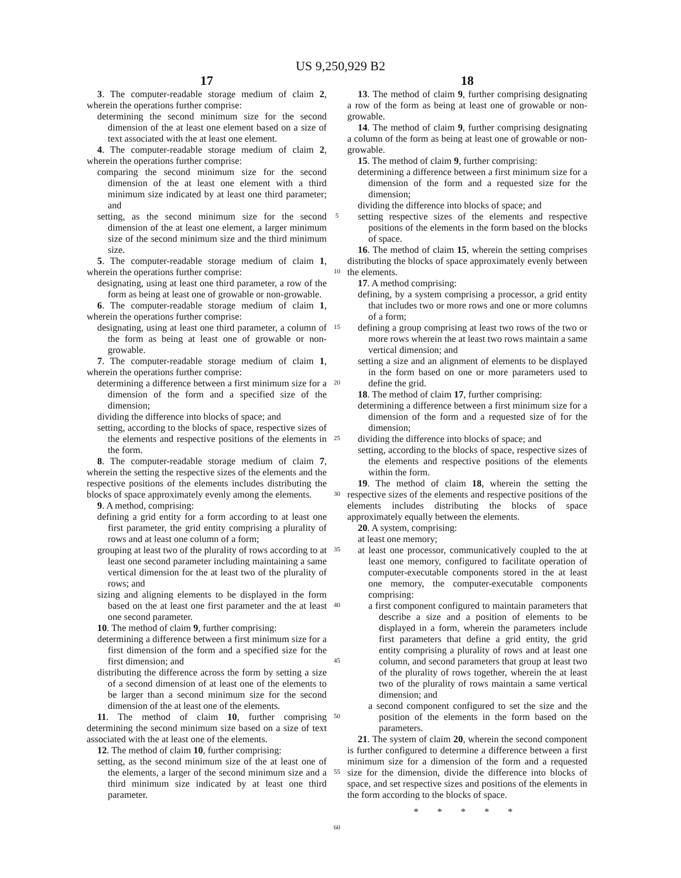US 9,250,929 B2
17
3. The computer-readable storage medium of claim 2, wherein the operations further comprise:
determining the second minimum size for the second dimension of the at least one element based on a size of text associated with the at least one element.
4. The computer-readable storage medium of claim 2, wherein the operations further comprise:
comparing the second minimum size for the second dimension of the at least one element with a third minimum size indicated by at least one third parameter; and
setting, as the second minimum size for the second dimension of the at least one element, a larger minimum size of the second minimum size and the third minimum size.
5. The computer-readable storage medium of claim 1, wherein the operations further comprise:
designating, using at least one third parameter, a row of the form as being at least one of growable or non-growable.
6. The computer-readable storage medium of claim 1, wherein the operations further comprise:
designating, using at least one third parameter, a column of the form as being at least one of growable or non-growable.
7. The computer-readable storage medium of claim 1, wherein the operations further comprise:
determining a difference between a first minimum size for a dimension of the form and a specified size of the dimension;
dividing the difference into blocks of space; and
setting, according to the blocks of space, respective sizes of the elements and respective positions of the elements in the form.
8. The computer-readable storage medium of claim 7, wherein the setting the respective sizes of the elements and the respective positions of the elements includes distributing the blocks of space approximately evenly among the elements.
9. A method, comprising:
defining a grid entity for a form according to at least one first parameter, the grid entity comprising a plurality of rows and at least one column of a form;
grouping at least two of the plurality of rows according to at least one second parameter including maintaining a same vertical dimension for the at least two of the plurality of rows; and
sizing and aligning elements to be displayed in the form based on the at least one first parameter and the at least one second parameter.
10. The method of claim 9, further comprising:
determining a difference between a first minimum size for a first dimension of the form and a specified size for the first dimension; and
distributing the difference across the form by setting a size of a second dimension of at least one of the elements to be larger than a second minimum size for the second dimension of the at least one of the elements.
11. The method of claim 10, further comprising determining the second minimum size based on a size of text associated with the at least one of the elements.
12. The method of claim 10, further comprising:
setting, as the second minimum size of the at least one of the elements, a larger of the second minimum size and a third minimum size indicated by at least one third parameter.
5
10
15
20
25
30
35
40
45
50
55
60
18
13. The method of claim 9, further comprising designating a row of the form as being at least one of growable or non-growable.
14. The method of claim 9, further comprising designating a column of the form as being at least one of growable or non-growable.
15. The method of claim 9, further comprising:
determining a difference between a first minimum size for a dimension of the form and a requested size for the dimension;
dividing the difference into blocks of space; and
setting respective sizes of the elements and respective positions of the elements in the form based on the blocks of space.
16. The method of claim 15, wherein the setting comprises distributing the blocks of space approximately evenly between the elements.
17. A method comprising:
defining, by a system comprising a processor, a grid entity that includes two or more rows and one or more columns of a form;
defining a group comprising at least two rows of the two or more rows wherein the at least two rows maintain a same vertical dimension; and
setting a size and an alignment of elements to be displayed in the form based on one or more parameters used to define the grid.
18. The method of claim 17, further comprising:
determining a difference between a first minimum size for a dimension of the form and a requested size of for the dimension;
dividing the difference into blocks of space; and
setting, according to the blocks of space, respective sizes of the elements and respective positions of the elements within the form.
19. The method of claim 18, wherein the setting the respective sizes of the elements and respective positions of the elements includes distributing the blocks of space approximately equally between the elements.
20. A system, comprising:
at least one memory;
at least one processor, communicatively coupled to the at least one memory, configured to facilitate operation of computer-executable components stored in the at least one memory, the computer-executable components comprising:
a first component configured to maintain parameters that describe a size and a position of elements to be displayed in a form, wherein the parameters include first parameters that define a grid entity, the grid entity comprising a plurality of rows and at least one column, and second parameters that group at least two of the plurality of rows together, wherein the at least two of the plurality of rows maintain a same vertical dimension; and
a second component configured to set the size and the position of the elements in the form based on the parameters.
21. The system of claim 20, wherein the second component is further configured to determine a difference between a first minimum size for a dimension of the form and a requested size for the dimension, divide the difference into blocks of space, and set respective sizes and positions of the elements in the form according to the blocks of space.
* * * * *